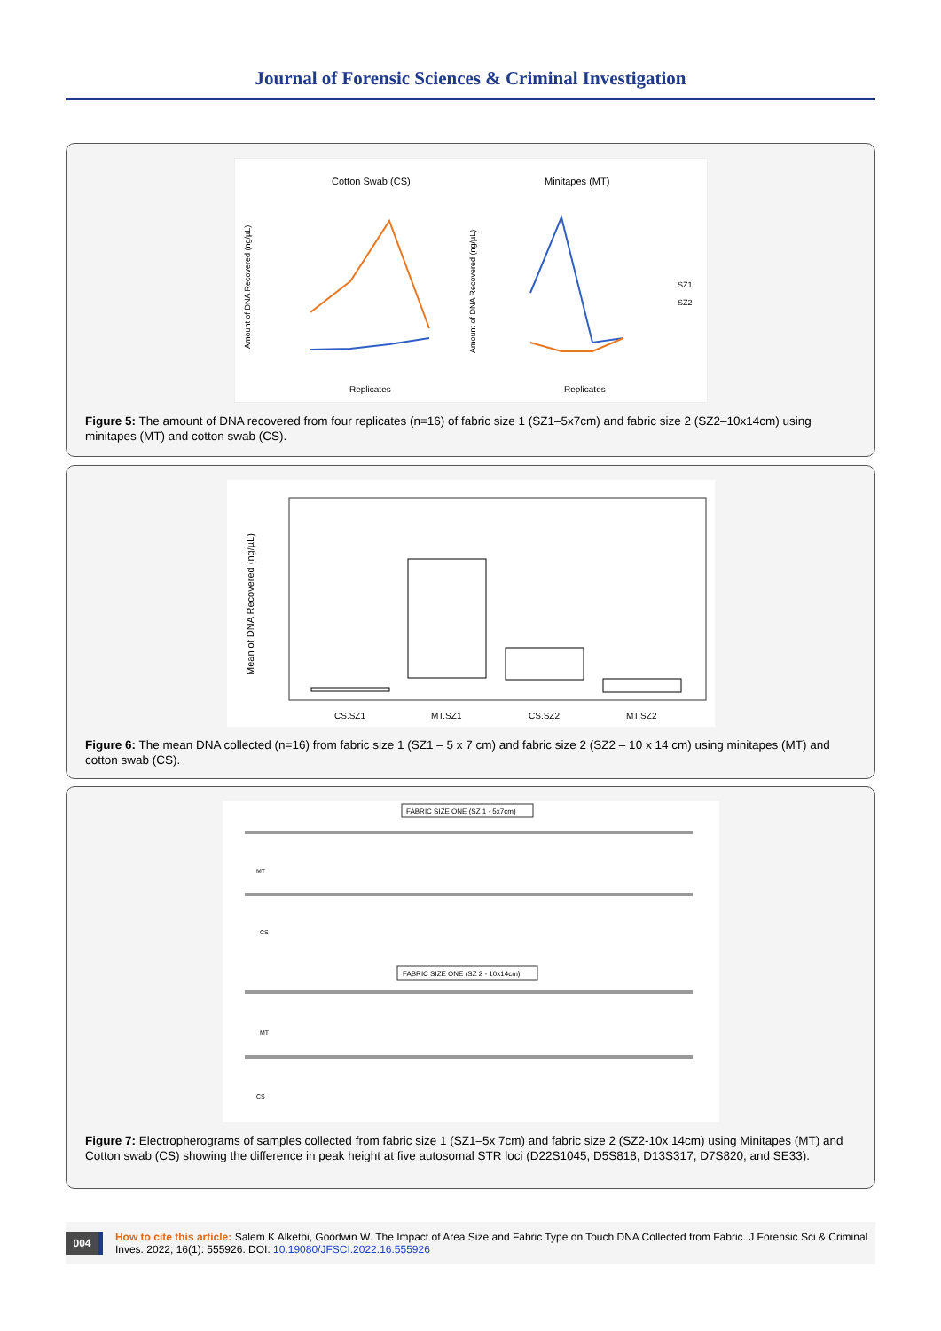Journal of Forensic Sciences & Criminal Investigation
Cotton Swab (CS)
Minitapes (MT)
Replicates
Replicates
Amount of DNA Recovered (ng/µL)
Amount of DNA Recovered (ng/µL)
SZ1
SZ2
Figure 5: The amount of DNA recovered from four replicates (n=16) of fabric size 1 (SZ1–5x7cm) and fabric size 2 (SZ2–10x14cm) using minitapes (MT) and cotton swab (CS).
Mean of DNA Recovered (ng/µL)
CS.SZ1
MT.SZ1
CS.SZ2
MT.SZ2
Figure 6: The mean DNA collected (n=16) from fabric size 1 (SZ1 – 5 x 7 cm) and fabric size 2 (SZ2 – 10 x 14 cm) using minitapes (MT) and cotton swab (CS).
FABRIC SIZE ONE (SZ 1 - 5x7cm)
FABRIC SIZE ONE (SZ 2 - 10x14cm)
MT
CS
MT
CS
Figure 7: Electropherograms of samples collected from fabric size 1 (SZ1–5x 7cm) and fabric size 2 (SZ2-10x 14cm) using Minitapes (MT) and Cotton swab (CS) showing the difference in peak height at five autosomal STR loci (D22S1045, D5S818, D13S317, D7S820, and SE33).
004
How to cite this article: Salem K Alketbi, Goodwin W. The Impact of Area Size and Fabric Type on Touch DNA Collected from Fabric. J Forensic Sci & Criminal Inves. 2022; 16(1): 555926. DOI: 10.19080/JFSCI.2022.16.555926